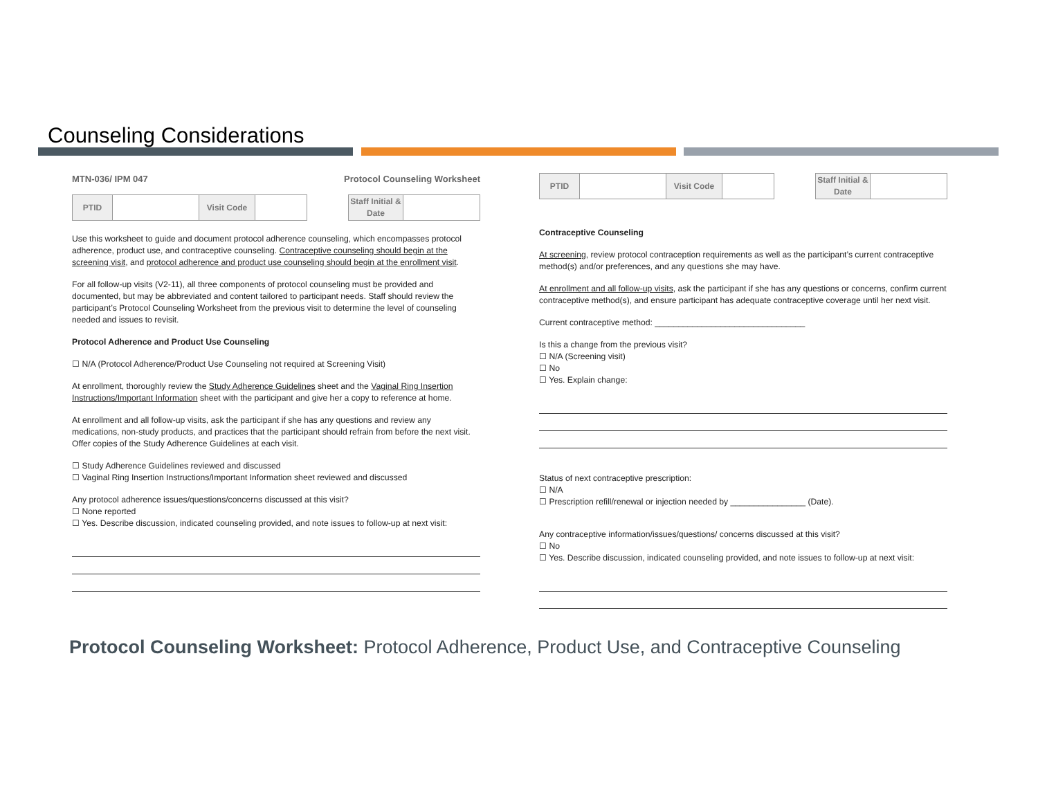Counseling Considerations
MTN-036/ IPM 047 Protocol Counseling Worksheet
| PTID | | Visit Code | |
| Staff Initial & Date | |
Use this worksheet to guide and document protocol adherence counseling, which encompasses protocol adherence, product use, and contraceptive counseling. Contraceptive counseling should begin at the screening visit, and protocol adherence and product use counseling should begin at the enrollment visit.
For all follow-up visits (V2-11), all three components of protocol counseling must be provided and documented, but may be abbreviated and content tailored to participant needs. Staff should review the participant’s Protocol Counseling Worksheet from the previous visit to determine the level of counseling needed and issues to revisit.
Protocol Adherence and Product Use Counseling
☐ N/A (Protocol Adherence/Product Use Counseling not required at Screening Visit)
At enrollment, thoroughly review the Study Adherence Guidelines sheet and the Vaginal Ring Insertion Instructions/Important Information sheet with the participant and give her a copy to reference at home.
At enrollment and all follow-up visits, ask the participant if she has any questions and review any medications, non-study products, and practices that the participant should refrain from before the next visit. Offer copies of the Study Adherence Guidelines at each visit.
☐ Study Adherence Guidelines reviewed and discussed
☐ Vaginal Ring Insertion Instructions/Important Information sheet reviewed and discussed
Any protocol adherence issues/questions/concerns discussed at this visit?
☐ None reported
☐ Yes. Describe discussion, indicated counseling provided, and note issues to follow-up at next visit:
| PTID | | Visit Code | |
| Staff Initial & Date | |
Contraceptive Counseling
At screening, review protocol contraception requirements as well as the participant’s current contraceptive method(s) and/or preferences, and any questions she may have.
At enrollment and all follow-up visits, ask the participant if she has any questions or concerns, confirm current contraceptive method(s), and ensure participant has adequate contraceptive coverage until her next visit.
Current contraceptive method: ________________________________
Is this a change from the previous visit?
☐ N/A (Screening visit)
☐ No
☐ Yes. Explain change:
Status of next contraceptive prescription:
☐ N/A
☐ Prescription refill/renewal or injection needed by ________________ (Date).
Any contraceptive information/issues/questions/ concerns discussed at this visit?
☐ No
☐ Yes. Describe discussion, indicated counseling provided, and note issues to follow-up at next visit:
Protocol Counseling Worksheet: Protocol Adherence, Product Use, and Contraceptive Counseling